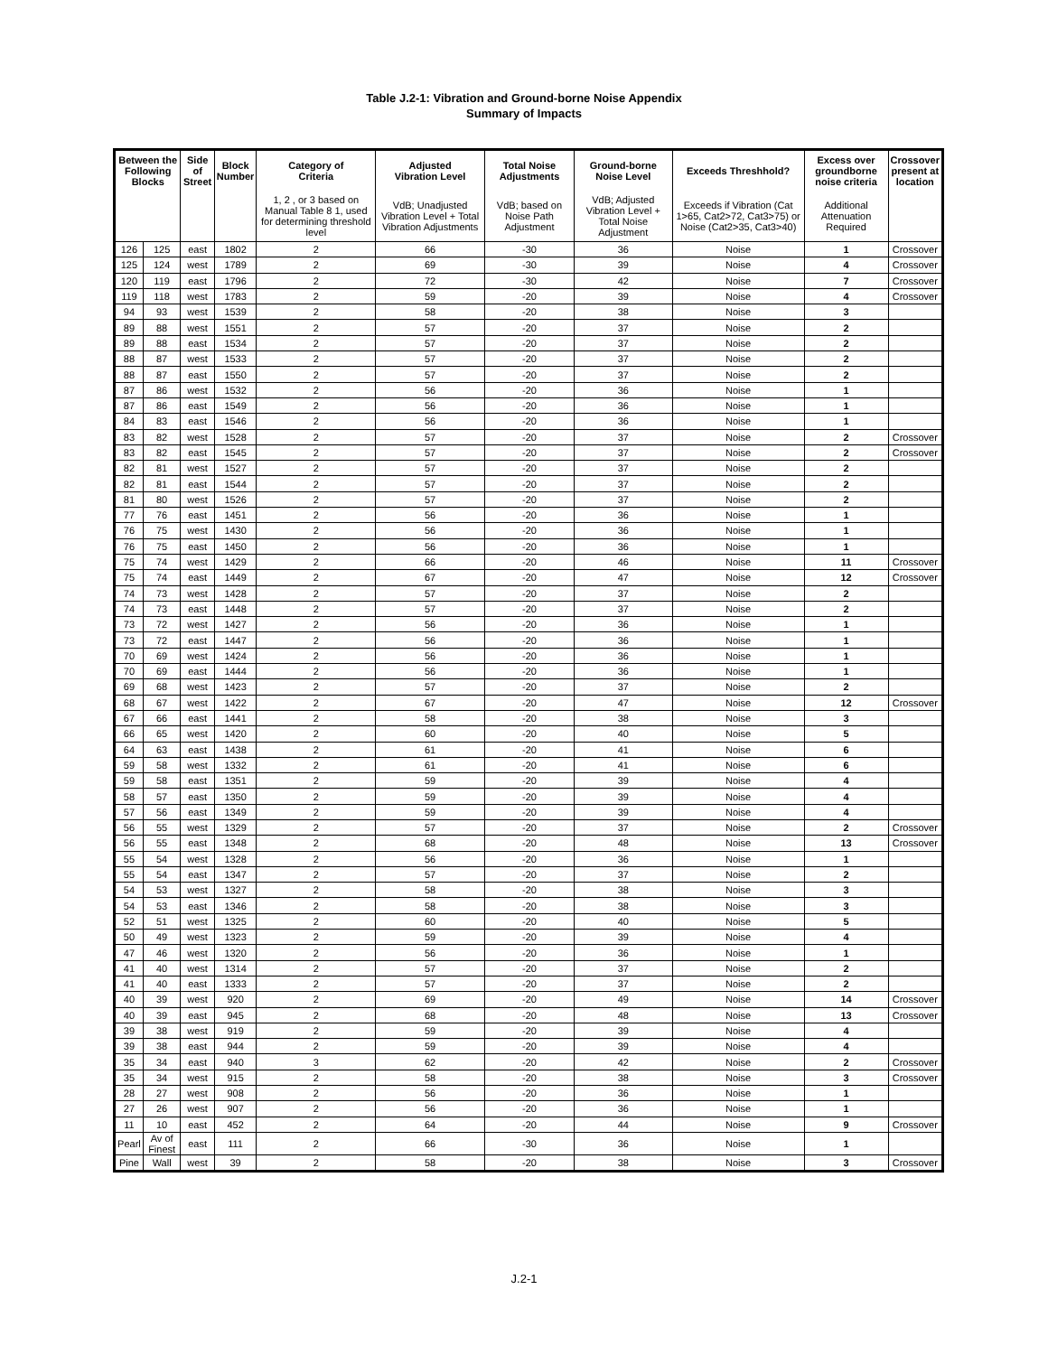Table J.2-1: Vibration and Ground-borne Noise Appendix
Summary of Impacts
| Between the Following Blocks | | Side of Street | Block Number | Category of Criteria | Adjusted Vibration Level | Total Noise Adjustments | Ground-borne Noise Level | Exceeds Threshhold? | Excess over groundborne noise criteria | Crossover present at location |
| --- | --- | --- | --- | --- | --- | --- | --- | --- | --- | --- |
| | | | | 1, 2 , or 3 based on Manual Table 8 1, used for determining threshold level | VdB; Unadjusted Vibration Level + Total Vibration Adjustments | VdB; based on Noise Path Adjustment | VdB; Adjusted Vibration Level + Total Noise Adjustment | Exceeds if Vibration (Cat 1>65, Cat2>72, Cat3>75) or Noise (Cat2>35, Cat3>40) | Additional Attenuation Required | |
| 126 | 125 | east | 1802 | 2 | 66 | -30 | 36 | Noise | 1 | Crossover |
| 125 | 124 | west | 1789 | 2 | 69 | -30 | 39 | Noise | 4 | Crossover |
| 120 | 119 | east | 1796 | 2 | 72 | -30 | 42 | Noise | 7 | Crossover |
| 119 | 118 | west | 1783 | 2 | 59 | -20 | 39 | Noise | 4 | Crossover |
| 94 | 93 | west | 1539 | 2 | 58 | -20 | 38 | Noise | 3 | |
| 89 | 88 | west | 1551 | 2 | 57 | -20 | 37 | Noise | 2 | |
| 89 | 88 | east | 1534 | 2 | 57 | -20 | 37 | Noise | 2 | |
| 88 | 87 | west | 1533 | 2 | 57 | -20 | 37 | Noise | 2 | |
| 88 | 87 | east | 1550 | 2 | 57 | -20 | 37 | Noise | 2 | |
| 87 | 86 | west | 1532 | 2 | 56 | -20 | 36 | Noise | 1 | |
| 87 | 86 | east | 1549 | 2 | 56 | -20 | 36 | Noise | 1 | |
| 84 | 83 | east | 1546 | 2 | 56 | -20 | 36 | Noise | 1 | |
| 83 | 82 | west | 1528 | 2 | 57 | -20 | 37 | Noise | 2 | Crossover |
| 83 | 82 | east | 1545 | 2 | 57 | -20 | 37 | Noise | 2 | Crossover |
| 82 | 81 | west | 1527 | 2 | 57 | -20 | 37 | Noise | 2 | |
| 82 | 81 | east | 1544 | 2 | 57 | -20 | 37 | Noise | 2 | |
| 81 | 80 | west | 1526 | 2 | 57 | -20 | 37 | Noise | 2 | |
| 77 | 76 | east | 1451 | 2 | 56 | -20 | 36 | Noise | 1 | |
| 76 | 75 | west | 1430 | 2 | 56 | -20 | 36 | Noise | 1 | |
| 76 | 75 | east | 1450 | 2 | 56 | -20 | 36 | Noise | 1 | |
| 75 | 74 | west | 1429 | 2 | 66 | -20 | 46 | Noise | 11 | Crossover |
| 75 | 74 | east | 1449 | 2 | 67 | -20 | 47 | Noise | 12 | Crossover |
| 74 | 73 | west | 1428 | 2 | 57 | -20 | 37 | Noise | 2 | |
| 74 | 73 | east | 1448 | 2 | 57 | -20 | 37 | Noise | 2 | |
| 73 | 72 | west | 1427 | 2 | 56 | -20 | 36 | Noise | 1 | |
| 73 | 72 | east | 1447 | 2 | 56 | -20 | 36 | Noise | 1 | |
| 70 | 69 | west | 1424 | 2 | 56 | -20 | 36 | Noise | 1 | |
| 70 | 69 | east | 1444 | 2 | 56 | -20 | 36 | Noise | 1 | |
| 69 | 68 | west | 1423 | 2 | 57 | -20 | 37 | Noise | 2 | |
| 68 | 67 | west | 1422 | 2 | 67 | -20 | 47 | Noise | 12 | Crossover |
| 67 | 66 | east | 1441 | 2 | 58 | -20 | 38 | Noise | 3 | |
| 66 | 65 | west | 1420 | 2 | 60 | -20 | 40 | Noise | 5 | |
| 64 | 63 | east | 1438 | 2 | 61 | -20 | 41 | Noise | 6 | |
| 59 | 58 | west | 1332 | 2 | 61 | -20 | 41 | Noise | 6 | |
| 59 | 58 | east | 1351 | 2 | 59 | -20 | 39 | Noise | 4 | |
| 58 | 57 | east | 1350 | 2 | 59 | -20 | 39 | Noise | 4 | |
| 57 | 56 | east | 1349 | 2 | 59 | -20 | 39 | Noise | 4 | |
| 56 | 55 | west | 1329 | 2 | 57 | -20 | 37 | Noise | 2 | Crossover |
| 56 | 55 | east | 1348 | 2 | 68 | -20 | 48 | Noise | 13 | Crossover |
| 55 | 54 | west | 1328 | 2 | 56 | -20 | 36 | Noise | 1 | |
| 55 | 54 | east | 1347 | 2 | 57 | -20 | 37 | Noise | 2 | |
| 54 | 53 | west | 1327 | 2 | 58 | -20 | 38 | Noise | 3 | |
| 54 | 53 | east | 1346 | 2 | 58 | -20 | 38 | Noise | 3 | |
| 52 | 51 | west | 1325 | 2 | 60 | -20 | 40 | Noise | 5 | |
| 50 | 49 | west | 1323 | 2 | 59 | -20 | 39 | Noise | 4 | |
| 47 | 46 | west | 1320 | 2 | 56 | -20 | 36 | Noise | 1 | |
| 41 | 40 | west | 1314 | 2 | 57 | -20 | 37 | Noise | 2 | |
| 41 | 40 | east | 1333 | 2 | 57 | -20 | 37 | Noise | 2 | |
| 40 | 39 | west | 920 | 2 | 69 | -20 | 49 | Noise | 14 | Crossover |
| 40 | 39 | east | 945 | 2 | 68 | -20 | 48 | Noise | 13 | Crossover |
| 39 | 38 | west | 919 | 2 | 59 | -20 | 39 | Noise | 4 | |
| 39 | 38 | east | 944 | 2 | 59 | -20 | 39 | Noise | 4 | |
| 35 | 34 | east | 940 | 3 | 62 | -20 | 42 | Noise | 2 | Crossover |
| 35 | 34 | west | 915 | 2 | 58 | -20 | 38 | Noise | 3 | Crossover |
| 28 | 27 | west | 908 | 2 | 56 | -20 | 36 | Noise | 1 | |
| 27 | 26 | west | 907 | 2 | 56 | -20 | 36 | Noise | 1 | |
| 11 | 10 | east | 452 | 2 | 64 | -20 | 44 | Noise | 9 | Crossover |
| Pearl | Av of Finest | east | 111 | 2 | 66 | -30 | 36 | Noise | 1 | |
| Pine | Wall | west | 39 | 2 | 58 | -20 | 38 | Noise | 3 | Crossover |
J.2-1